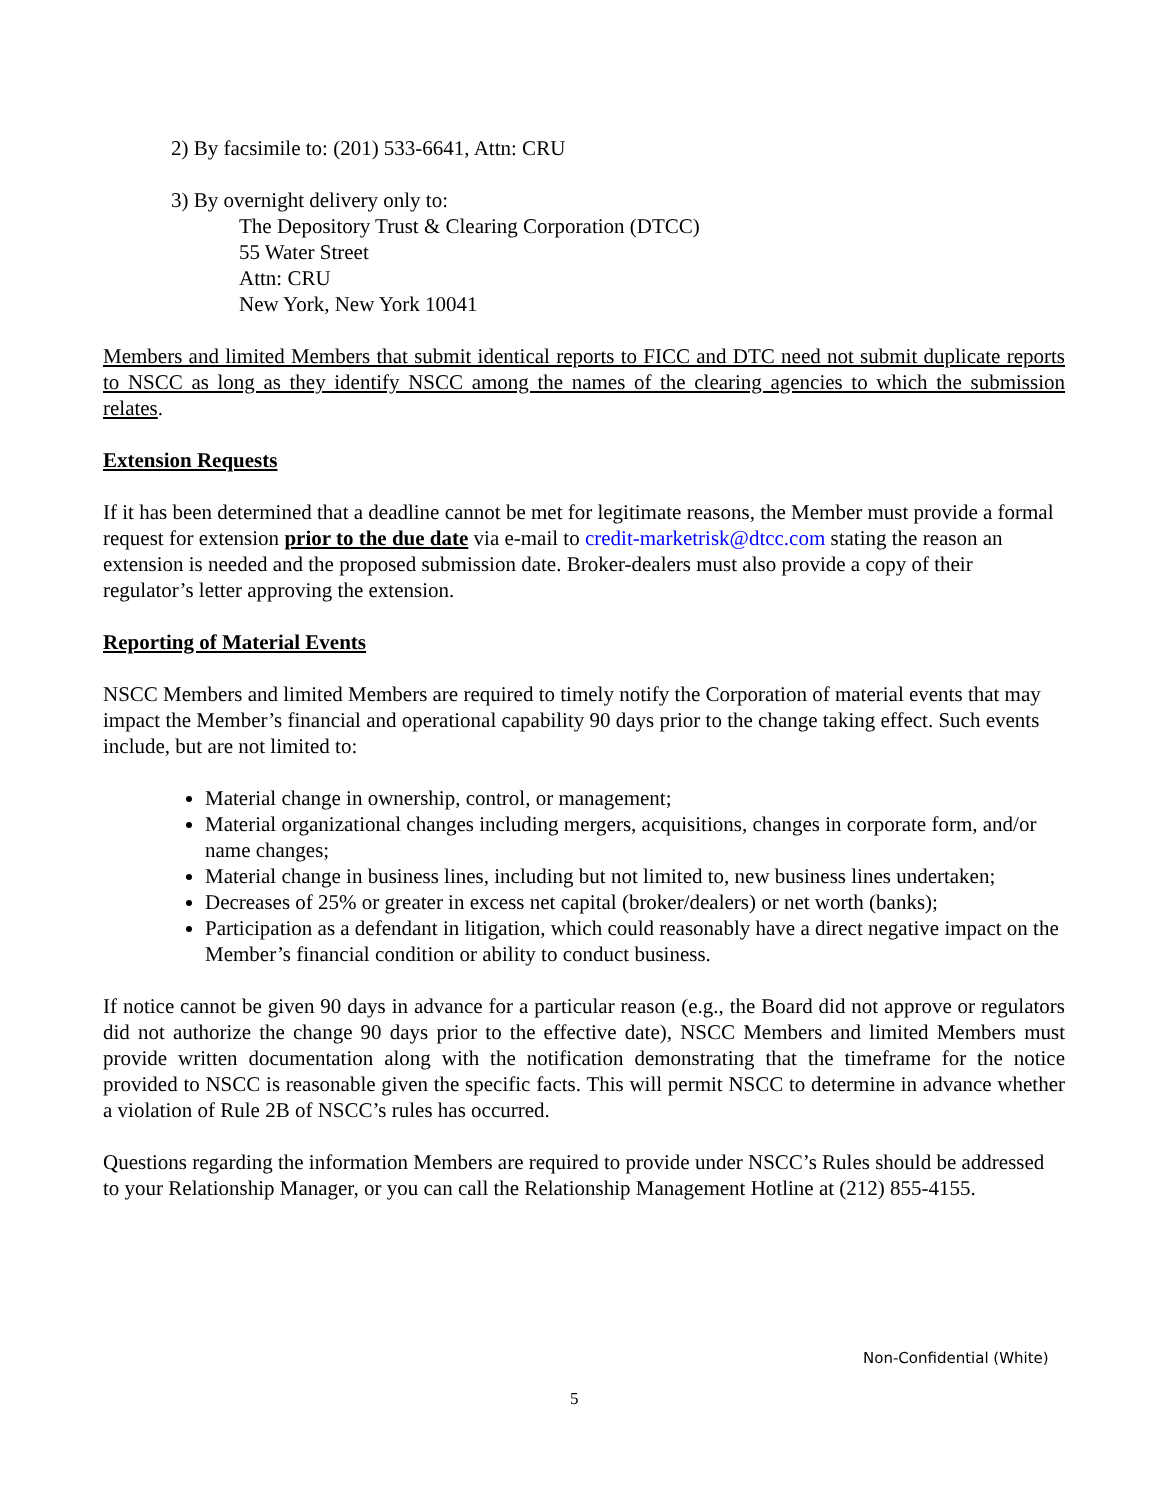2) By facsimile to: (201) 533-6641, Attn: CRU
3) By overnight delivery only to:
The Depository Trust & Clearing Corporation (DTCC)
55 Water Street
Attn: CRU
New York, New York 10041
Members and limited Members that submit identical reports to FICC and DTC need not submit duplicate reports to NSCC as long as they identify NSCC among the names of the clearing agencies to which the submission relates.
Extension Requests
If it has been determined that a deadline cannot be met for legitimate reasons, the Member must provide a formal request for extension prior to the due date via e-mail to credit-marketrisk@dtcc.com stating the reason an extension is needed and the proposed submission date. Broker-dealers must also provide a copy of their regulator’s letter approving the extension.
Reporting of Material Events
NSCC Members and limited Members are required to timely notify the Corporation of material events that may impact the Member’s financial and operational capability 90 days prior to the change taking effect. Such events include, but are not limited to:
Material change in ownership, control, or management;
Material organizational changes including mergers, acquisitions, changes in corporate form, and/or name changes;
Material change in business lines, including but not limited to, new business lines undertaken;
Decreases of 25% or greater in excess net capital (broker/dealers) or net worth (banks);
Participation as a defendant in litigation, which could reasonably have a direct negative impact on the Member’s financial condition or ability to conduct business.
If notice cannot be given 90 days in advance for a particular reason (e.g., the Board did not approve or regulators did not authorize the change 90 days prior to the effective date), NSCC Members and limited Members must provide written documentation along with the notification demonstrating that the timeframe for the notice provided to NSCC is reasonable given the specific facts. This will permit NSCC to determine in advance whether a violation of Rule 2B of NSCC’s rules has occurred.
Questions regarding the information Members are required to provide under NSCC’s Rules should be addressed to your Relationship Manager, or you can call the Relationship Management Hotline at (212) 855-4155.
Non-Confidential (White)
5